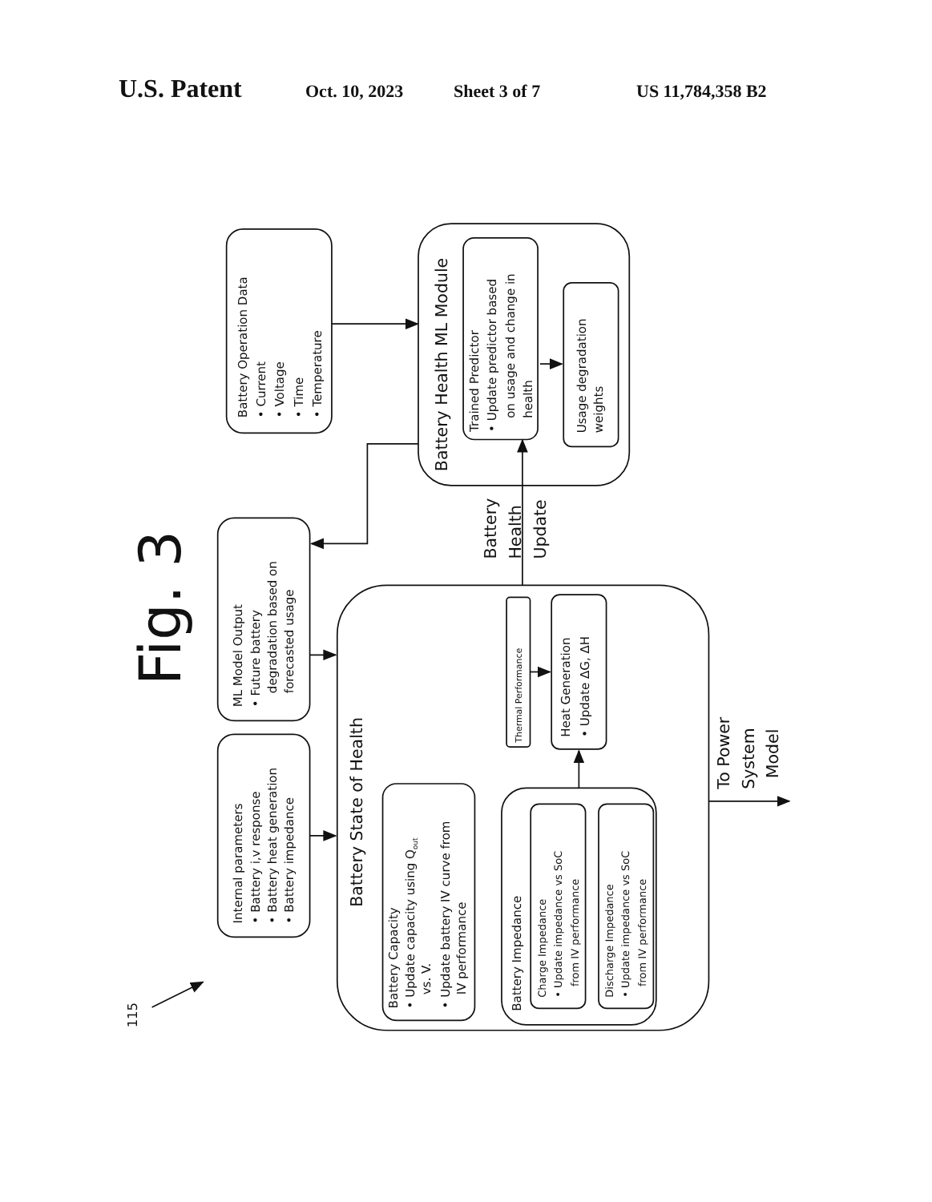U.S. Patent Oct. 10, 2023 Sheet 3 of 7 US 11,784,358 B2
Fig. 3
115
Internal parameters
• Battery i,v response
• Battery heat generation
• Battery impedance
ML Model Output
• Future battery
degradation based on
forecasted usage
Battery Operation Data
• Current
• Voltage
• Time
• Temperature
Battery State of Health
Battery Capacity
• Update capacity using Qout
vs. V.
• Update battery IV curve from
IV performance
Battery Impedance
Charge Impedance
• Update impedance vs SoC
from IV performance
Discharge Impedance
• Update impedance vs SoC
from IV performance
Thermal Performance
Heat Generation
• Update ΔG, ΔH
Battery Health ML Module
Trained Predictor
• Update predictor based
on usage and change in
health
Usage degradation
weights
Battery
Health
Update
To Power
System
Model